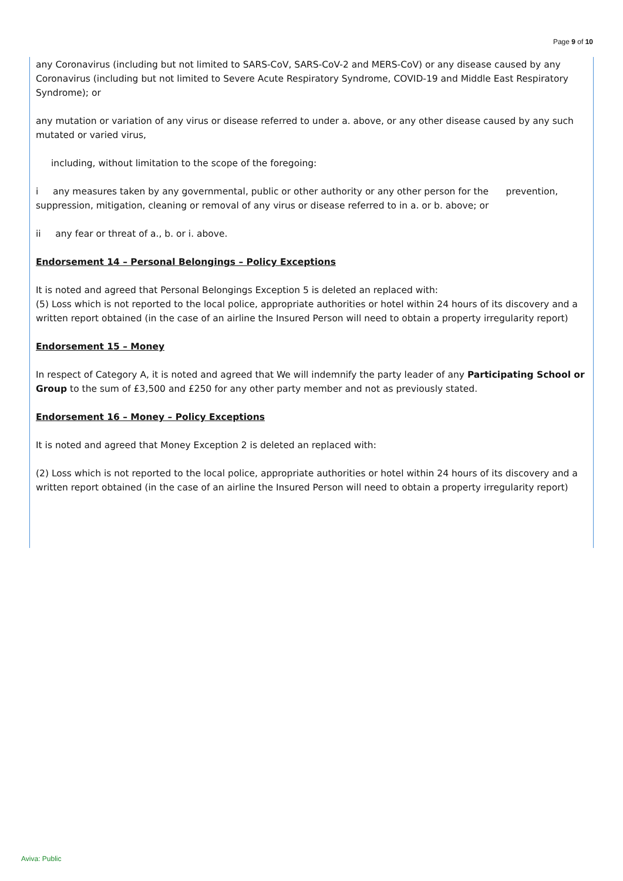Page 9 of 10
any Coronavirus (including but not limited to SARS-CoV, SARS-CoV-2 and MERS-CoV) or any disease caused by any Coronavirus (including but not limited to Severe Acute Respiratory Syndrome, COVID-19 and Middle East Respiratory Syndrome); or
any mutation or variation of any virus or disease referred to under a. above, or any other disease caused by any such mutated or varied virus,
including, without limitation to the scope of the foregoing:
i any measures taken by any governmental, public or other authority or any other person for the prevention, suppression, mitigation, cleaning or removal of any virus or disease referred to in a. or b. above; or
ii any fear or threat of a., b. or i. above.
Endorsement 14 – Personal Belongings – Policy Exceptions
It is noted and agreed that Personal Belongings Exception 5 is deleted an replaced with:
(5) Loss which is not reported to the local police, appropriate authorities or hotel within 24 hours of its discovery and a written report obtained (in the case of an airline the Insured Person will need to obtain a property irregularity report)
Endorsement 15 – Money
In respect of Category A, it is noted and agreed that We will indemnify the party leader of any Participating School or Group to the sum of £3,500 and £250 for any other party member and not as previously stated.
Endorsement 16 – Money – Policy Exceptions
It is noted and agreed that Money Exception 2 is deleted an replaced with:
(2) Loss which is not reported to the local police, appropriate authorities or hotel within 24 hours of its discovery and a written report obtained (in the case of an airline the Insured Person will need to obtain a property irregularity report)
Aviva: Public